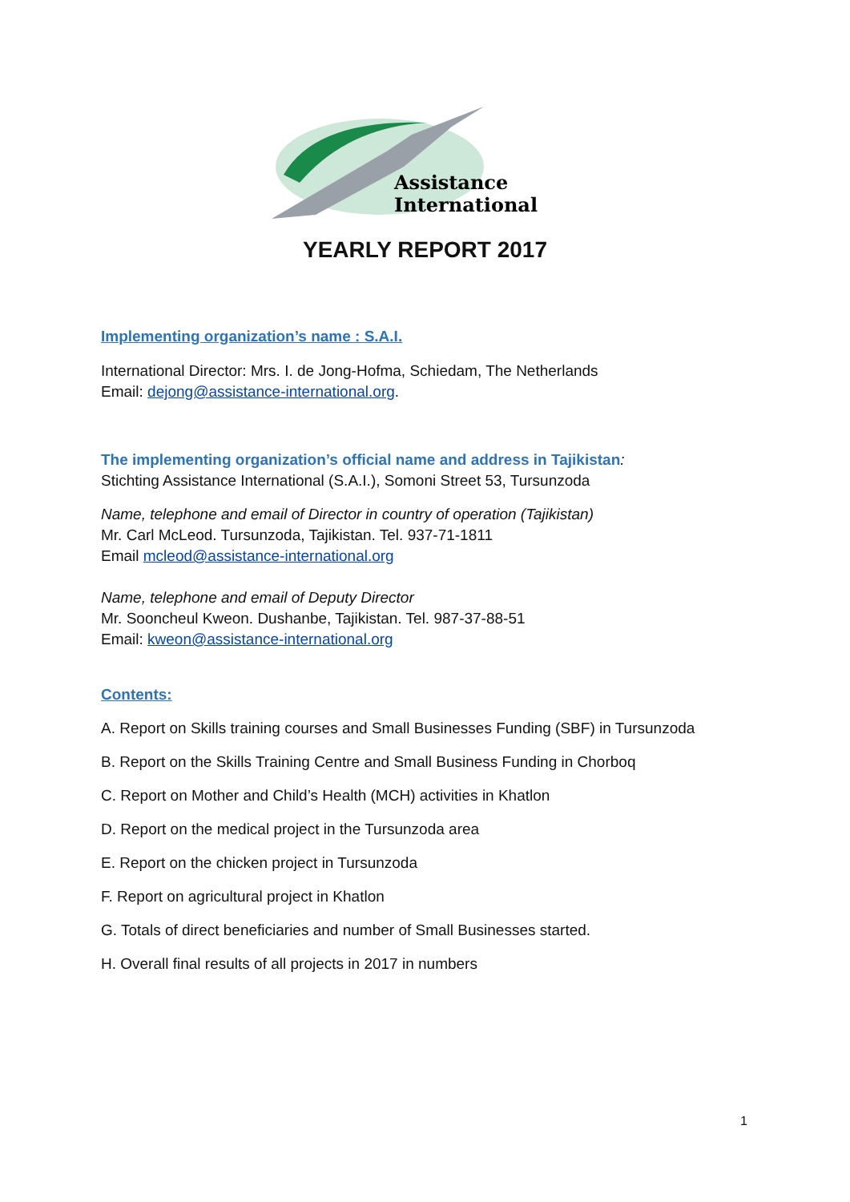Assistance
International
YEARLY REPORT 2017
Implementing organization’s name : S.A.I.
International Director: Mrs. I. de Jong-Hofma, Schiedam, The Netherlands
Email: dejong@assistance-international.org.
The implementing organization’s official name and address in Tajikistan:
Stichting Assistance International (S.A.I.), Somoni Street 53, Tursunzoda
Name, telephone and email of Director in country of operation (Tajikistan)
Mr. Carl McLeod. Tursunzoda, Tajikistan. Tel. 937-71-1811
Email mcleod@assistance-international.org
Name, telephone and email of Deputy Director
Mr. Sooncheul Kweon. Dushanbe, Tajikistan. Tel. 987-37-88-51
Email: kweon@assistance-international.org
Contents:
A. Report on Skills training courses and Small Businesses Funding (SBF) in Tursunzoda
B. Report on the Skills Training Centre and Small Business Funding in Chorboq
C. Report on Mother and Child’s Health (MCH) activities in Khatlon
D. Report on the medical project in the Tursunzoda area
E. Report on the chicken project in Tursunzoda
F. Report on agricultural project in Khatlon
G. Totals of direct beneficiaries and number of Small Businesses started.
H. Overall final results of all projects in 2017 in numbers
1